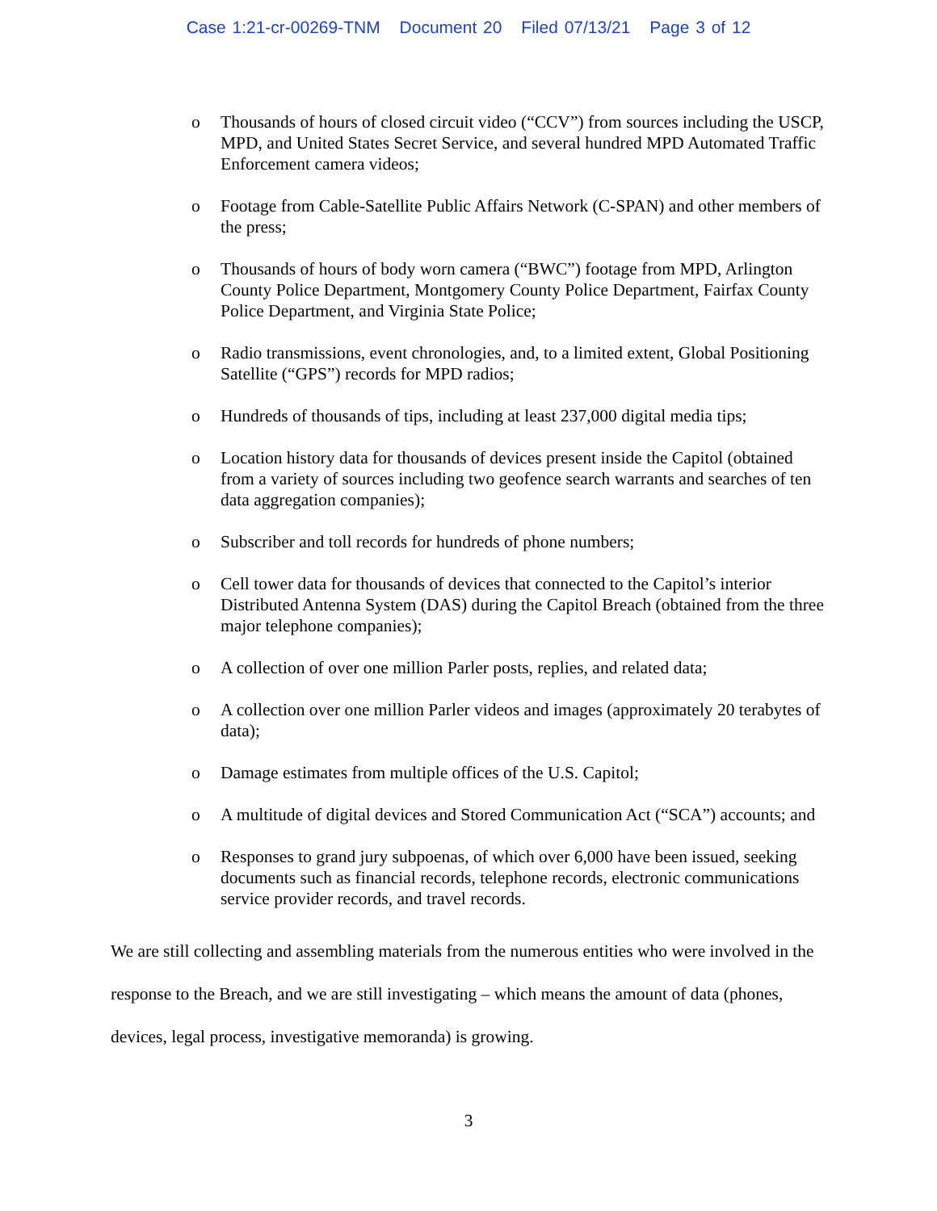Case 1:21-cr-00269-TNM Document 20 Filed 07/13/21 Page 3 of 12
o Thousands of hours of closed circuit video (“CCV”) from sources including the USCP, MPD, and United States Secret Service, and several hundred MPD Automated Traffic Enforcement camera videos;
o Footage from Cable-Satellite Public Affairs Network (C-SPAN) and other members of the press;
o Thousands of hours of body worn camera (“BWC”) footage from MPD, Arlington County Police Department, Montgomery County Police Department, Fairfax County Police Department, and Virginia State Police;
o Radio transmissions, event chronologies, and, to a limited extent, Global Positioning Satellite (“GPS”) records for MPD radios;
o Hundreds of thousands of tips, including at least 237,000 digital media tips;
o Location history data for thousands of devices present inside the Capitol (obtained from a variety of sources including two geofence search warrants and searches of ten data aggregation companies);
o Subscriber and toll records for hundreds of phone numbers;
o Cell tower data for thousands of devices that connected to the Capitol’s interior Distributed Antenna System (DAS) during the Capitol Breach (obtained from the three major telephone companies);
o A collection of over one million Parler posts, replies, and related data;
o A collection over one million Parler videos and images (approximately 20 terabytes of data);
o Damage estimates from multiple offices of the U.S. Capitol;
o A multitude of digital devices and Stored Communication Act (“SCA”) accounts; and
o Responses to grand jury subpoenas, of which over 6,000 have been issued, seeking documents such as financial records, telephone records, electronic communications service provider records, and travel records.
We are still collecting and assembling materials from the numerous entities who were involved in the response to the Breach, and we are still investigating – which means the amount of data (phones, devices, legal process, investigative memoranda) is growing.
3